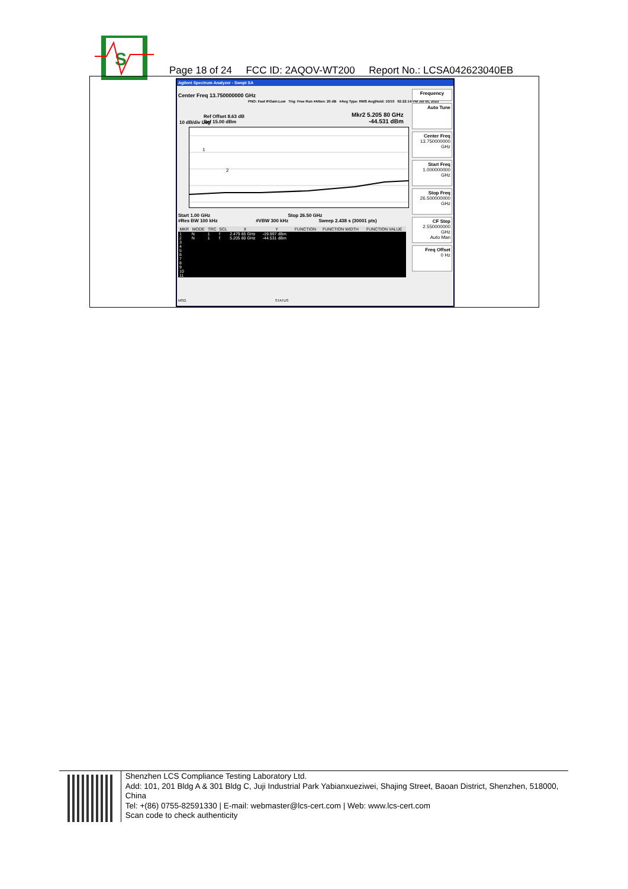S
Page 18 of 24 FCC ID: 2AQOV-WT200 Report No.: LCSA042623040EB
Agilent Spectrum Analyzer - Swept SA
Center Freq 13.750000000 GHz
PNO: Fast IFGain:Low Trig: Free Run #Atten: 20 dB #Avg Type: RMS Avg|Hold: 10/10 02:22:14 PM Jul 05, 2023
Ref Offset 8.63 dB
Ref 15.00 dBm
10 dB/div Log
Mkr2 5.205 80 GHz
-44.531 dBm
1
2
Start 1.00 GHz Stop 26.50 GHz
#Res BW 100 kHz #VBW 300 kHz Sweep 2.438 s (30001 pts)
| MKR | MODE | TRC | SCL | X | Y | FUNCTION | FUNCTION WIDTH | FUNCTION VALUE |
| --- | --- | --- | --- | --- | --- | --- | --- | --- |
| 1 | N | 1 | f | 2.479 85 GHz | -19.997 dBm | | | |
| 2 | N | 1 | f | 5.205 80 GHz | -44.531 dBm | | | |
| 3 | | | | | | | | |
| 4 | | | | | | | | |
| 5 | | | | | | | | |
| 6 | | | | | | | | |
| 7 | | | | | | | | |
| 8 | | | | | | | | |
| 9 | | | | | | | | |
| 10 | | | | | | | | |
| 11 | | | | | | | | |
MSG STATUS
Frequency
Auto Tune
Center Freq
13.750000000 GHz
Start Freq
1.000000000 GHz
Stop Freq
26.500000000 GHz
CF Step
2.550000000 GHz
Auto Man
Freq Offset
0 Hz
Shenzhen LCS Compliance Testing Laboratory Ltd.
Add: 101, 201 Bldg A & 301 Bldg C, Juji Industrial Park Yabianxueziwei, Shajing Street, Baoan District, Shenzhen, 518000, China
Tel: +(86) 0755-82591330 | E-mail: webmaster@lcs-cert.com | Web: www.lcs-cert.com
Scan code to check authenticity